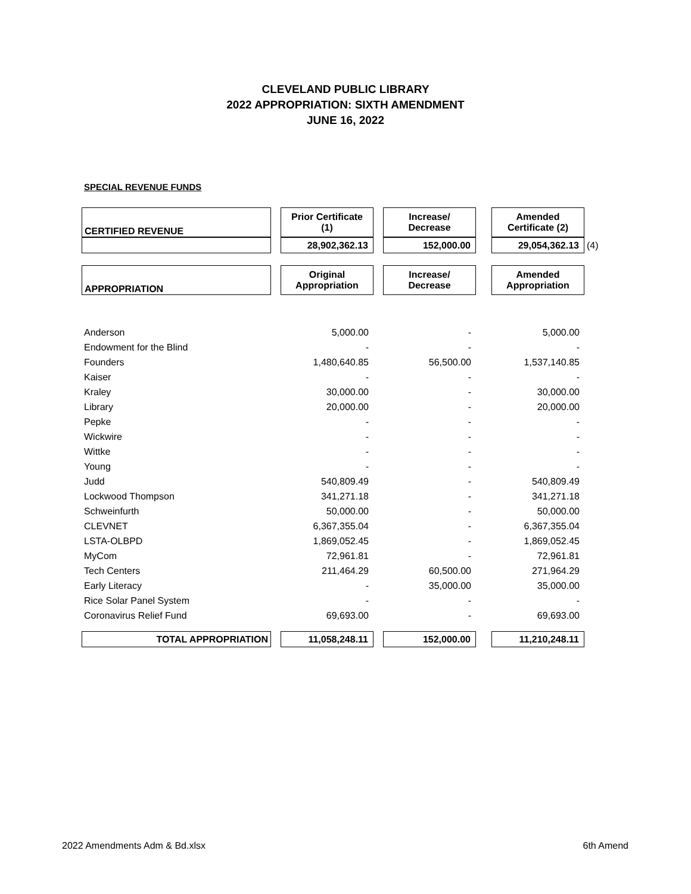CLEVELAND PUBLIC LIBRARY
2022 APPROPRIATION: SIXTH AMENDMENT
JUNE 16, 2022
SPECIAL REVENUE FUNDS
| CERTIFIED REVENUE | | Prior Certificate (1) | | Increase/ Decrease | | Amended Certificate (2) | |
| | | 28,902,362.13 | | 152,000.00 | | 29,054,362.13 | (4) |
| APPROPRIATION | | Original Appropriation | | Increase/ Decrease | | Amended Appropriation | |
| Anderson | | 5,000.00 | | - | | 5,000.00 | |
| Endowment for the Blind | | - | | - | | - | |
| Founders | | 1,480,640.85 | | 56,500.00 | | 1,537,140.85 | |
| Kaiser | | - | | - | | - | |
| Kraley | | 30,000.00 | | - | | 30,000.00 | |
| Library | | 20,000.00 | | - | | 20,000.00 | |
| Pepke | | - | | - | | - | |
| Wickwire | | - | | - | | - | |
| Wittke | | - | | - | | - | |
| Young | | - | | - | | - | |
| Judd | | 540,809.49 | | - | | 540,809.49 | |
| Lockwood Thompson | | 341,271.18 | | - | | 341,271.18 | |
| Schweinfurth | | 50,000.00 | | - | | 50,000.00 | |
| CLEVNET | | 6,367,355.04 | | - | | 6,367,355.04 | |
| LSTA-OLBPD | | 1,869,052.45 | | - | | 1,869,052.45 | |
| MyCom | | 72,961.81 | | - | | 72,961.81 | |
| Tech Centers | | 211,464.29 | | 60,500.00 | | 271,964.29 | |
| Early Literacy | | - | | 35,000.00 | | 35,000.00 | |
| Rice Solar Panel System | | - | | - | | - | |
| Coronavirus Relief Fund | | 69,693.00 | | - | | 69,693.00 | |
| TOTAL APPROPRIATION | | 11,058,248.11 | | 152,000.00 | | 11,210,248.11 | |
2022 Amendments Adm & Bd.xlsx 6th Amend